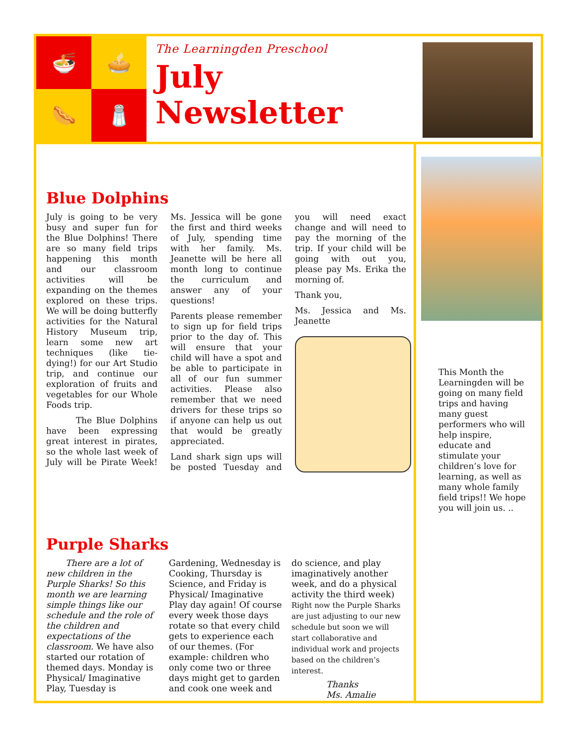🍜
🥧
🌭
🧂
The Learningden Preschool
July Newsletter
This Month the Learningden will be going on many field trips and having many guest performers who will help inspire, educate and stimulate your children’s love for learning, as well as many whole family field trips!! We hope you will join us. ..
Blue Dolphins
July is going to be very busy and super fun for the Blue Dolphins! There are so many field trips happening this month and our classroom activities will be expanding on the themes explored on these trips. We will be doing butterfly activities for the Natural History Museum trip, learn some new art techniques (like tie-dying!) for our Art Studio trip, and continue our exploration of fruits and vegetables for our Whole Foods trip.
The Blue Dolphins have been expressing great interest in pirates, so the whole last week of July will be Pirate Week! Ms. Jessica will be gone the first and third weeks of July, spending time with her family. Ms. Jeanette will be here all month long to continue the curriculum and answer any of your questions!
Parents please remember to sign up for field trips prior to the day of. This will ensure that your child will have a spot and be able to participate in all of our fun summer activities. Please also remember that we need drivers for these trips so if anyone can help us out that would be greatly appreciated.
Land shark sign ups will be posted Tuesday and you will need exact change and will need to pay the morning of the trip. If your child will be going with out you, please pay Ms. Erika the morning of.
Thank you,
Ms. Jessica and Ms. Jeanette
Purple Sharks
There are a lot of new children in the Purple Sharks! So this month we are learning simple things like our schedule and the role of the children and expectations of the classroom. We have also started our rotation of themed days. Monday is Physical/ Imaginative Play, Tuesday is Gardening, Wednesday is Cooking, Thursday is Science, and Friday is Physical/ Imaginative Play day again! Of course every week those days rotate so that every child gets to experience each of our themes. (For example: children who only come two or three days might get to garden and cook one week and do science, and play imaginatively another week, and do a physical activity the third week) Right now the Purple Sharks are just adjusting to our new schedule but soon we will start collaborative and individual work and projects based on the children’s interest.
Thanks
Ms. Amalie